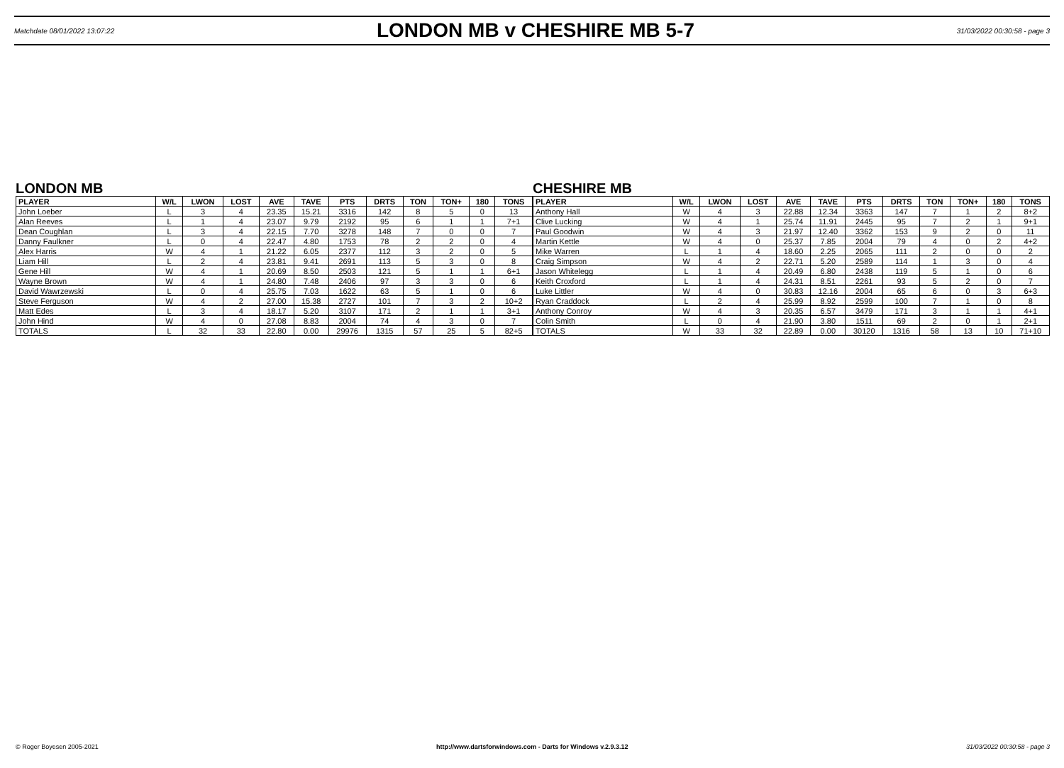Matchdate 08/01/2022 13:07:22
LONDON MB v CHESHIRE MB 5-7
31/03/2022 00:30:58 - page 3
LONDON MB
| PLAYER | W/L | LWON | LOST | AVE | TAVE | PTS | DRTS | TON | TON+ | 180 | TONS |
| --- | --- | --- | --- | --- | --- | --- | --- | --- | --- | --- | --- |
| John Loeber | L | 3 | 4 | 23.35 | 15.21 | 3316 | 142 | 8 | 5 | 0 | 13 |
| Alan Reeves | L | 1 | 4 | 23.07 | 9.79 | 2192 | 95 | 6 | 1 | 1 | 7+1 |
| Dean Coughlan | L | 3 | 4 | 22.15 | 7.70 | 3278 | 148 | 7 | 0 | 0 | 7 |
| Danny Faulkner | L | 0 | 4 | 22.47 | 4.80 | 1753 | 78 | 2 | 2 | 0 | 4 |
| Alex Harris | W | 4 | 1 | 21.22 | 6.05 | 2377 | 112 | 3 | 2 | 0 | 5 |
| Liam Hill | L | 2 | 4 | 23.81 | 9.41 | 2691 | 113 | 5 | 3 | 0 | 8 |
| Gene Hill | W | 4 | 1 | 20.69 | 8.50 | 2503 | 121 | 5 | 1 | 1 | 6+1 |
| Wayne Brown | W | 4 | 1 | 24.80 | 7.48 | 2406 | 97 | 3 | 3 | 0 | 6 |
| David Wawrzewski | L | 0 | 4 | 25.75 | 7.03 | 1622 | 63 | 5 | 1 | 0 | 6 |
| Steve Ferguson | W | 4 | 2 | 27.00 | 15.38 | 2727 | 101 | 7 | 3 | 2 | 10+2 |
| Matt Edes | L | 3 | 4 | 18.17 | 5.20 | 3107 | 171 | 2 | 1 | 1 | 3+1 |
| John Hind | W | 4 | 0 | 27.08 | 8.83 | 2004 | 74 | 4 | 3 | 0 | 7 |
| TOTALS | L | 32 | 33 | 22.80 | 0.00 | 29976 | 1315 | 57 | 25 | 5 | 82+5 |
CHESHIRE MB
| PLAYER | W/L | LWON | LOST | AVE | TAVE | PTS | DRTS | TON | TON+ | 180 | TONS |
| --- | --- | --- | --- | --- | --- | --- | --- | --- | --- | --- | --- |
| Anthony Hall | W | 4 | 3 | 22.88 | 12.34 | 3363 | 147 | 7 | 1 | 2 | 8+2 |
| Clive Lucking | W | 4 | 1 | 25.74 | 11.91 | 2445 | 95 | 7 | 2 | 1 | 9+1 |
| Paul Goodwin | W | 4 | 3 | 21.97 | 12.40 | 3362 | 153 | 9 | 2 | 0 | 11 |
| Martin Kettle | W | 4 | 0 | 25.37 | 7.85 | 2004 | 79 | 4 | 0 | 2 | 4+2 |
| Mike Warren | L | 1 | 4 | 18.60 | 2.25 | 2065 | 111 | 2 | 0 | 0 | 2 |
| Craig Simpson | W | 4 | 2 | 22.71 | 5.20 | 2589 | 114 | 1 | 3 | 0 | 4 |
| Jason Whitelegg | L | 1 | 4 | 20.49 | 6.80 | 2438 | 119 | 5 | 1 | 0 | 6 |
| Keith Croxford | L | 1 | 4 | 24.31 | 8.51 | 2261 | 93 | 5 | 2 | 0 | 7 |
| Luke Littler | W | 4 | 0 | 30.83 | 12.16 | 2004 | 65 | 6 | 0 | 3 | 6+3 |
| Ryan Craddock | L | 2 | 4 | 25.99 | 8.92 | 2599 | 100 | 7 | 1 | 0 | 8 |
| Anthony Conroy | W | 4 | 3 | 20.35 | 6.57 | 3479 | 171 | 3 | 1 | 1 | 4+1 |
| Colin Smith | L | 0 | 4 | 21.90 | 3.80 | 1511 | 69 | 2 | 0 | 1 | 2+1 |
| TOTALS | W | 33 | 32 | 22.89 | 0.00 | 30120 | 1316 | 58 | 13 | 10 | 71+10 |
© Roger Boyesen 2005-2021 http://www.dartsforwindows.com - Darts for Windows v.2.9.3.12 31/03/2022 00:30:58 - page 3